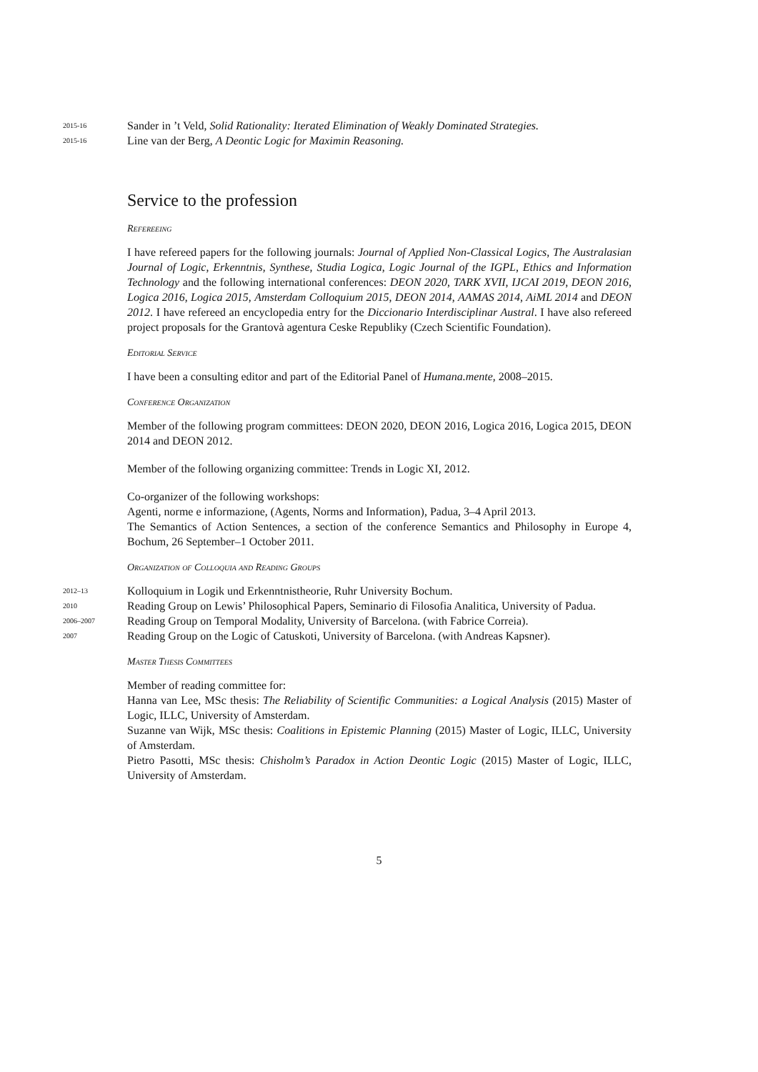2015-16
Sander in ’t Veld, Solid Rationality: Iterated Elimination of Weakly Dominated Strategies.
2015-16
Line van der Berg, A Deontic Logic for Maximin Reasoning.
Service to the profession
Refereeing
I have refereed papers for the following journals: Journal of Applied Non-Classical Logics, The Australasian Journal of Logic, Erkenntnis, Synthese, Studia Logica, Logic Journal of the IGPL, Ethics and Information Technology and the following international conferences: DEON 2020, TARK XVII, IJCAI 2019, DEON 2016, Logica 2016, Logica 2015, Amsterdam Colloquium 2015, DEON 2014, AAMAS 2014, AiML 2014 and DEON 2012. I have refereed an encyclopedia entry for the Diccionario Interdisciplinar Austral. I have also refereed project proposals for the Grantovà agentura Ceske Republiky (Czech Scientific Foundation).
Editorial Service
I have been a consulting editor and part of the Editorial Panel of Humana.mente, 2008–2015.
Conference Organization
Member of the following program committees: DEON 2020, DEON 2016, Logica 2016, Logica 2015, DEON 2014 and DEON 2012.
Member of the following organizing committee: Trends in Logic XI, 2012.
Co-organizer of the following workshops:
Agenti, norme e informazione, (Agents, Norms and Information), Padua, 3–4 April 2013.
The Semantics of Action Sentences, a section of the conference Semantics and Philosophy in Europe 4, Bochum, 26 September–1 October 2011.
Organization of Colloquia and Reading Groups
2012–13
Kolloquium in Logik und Erkenntnistheorie, Ruhr University Bochum.
2010
Reading Group on Lewis’ Philosophical Papers, Seminario di Filosofia Analitica, University of Padua.
2006–2007
Reading Group on Temporal Modality, University of Barcelona. (with Fabrice Correia).
2007
Reading Group on the Logic of Catuskoti, University of Barcelona. (with Andreas Kapsner).
Master Thesis Committees
Member of reading committee for:
Hanna van Lee, MSc thesis: The Reliability of Scientific Communities: a Logical Analysis (2015) Master of Logic, ILLC, University of Amsterdam.
Suzanne van Wijk, MSc thesis: Coalitions in Epistemic Planning (2015) Master of Logic, ILLC, University of Amsterdam.
Pietro Pasotti, MSc thesis: Chisholm’s Paradox in Action Deontic Logic (2015) Master of Logic, ILLC, University of Amsterdam.
5